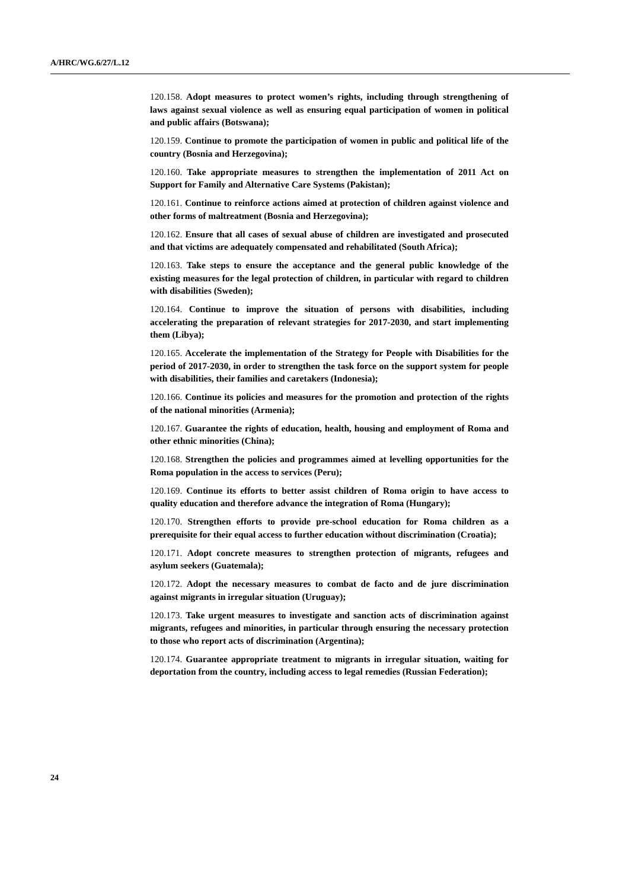A/HRC/WG.6/27/L.12
120.158. Adopt measures to protect women’s rights, including through strengthening of laws against sexual violence as well as ensuring equal participation of women in political and public affairs (Botswana);
120.159. Continue to promote the participation of women in public and political life of the country (Bosnia and Herzegovina);
120.160. Take appropriate measures to strengthen the implementation of 2011 Act on Support for Family and Alternative Care Systems (Pakistan);
120.161. Continue to reinforce actions aimed at protection of children against violence and other forms of maltreatment (Bosnia and Herzegovina);
120.162. Ensure that all cases of sexual abuse of children are investigated and prosecuted and that victims are adequately compensated and rehabilitated (South Africa);
120.163. Take steps to ensure the acceptance and the general public knowledge of the existing measures for the legal protection of children, in particular with regard to children with disabilities (Sweden);
120.164. Continue to improve the situation of persons with disabilities, including accelerating the preparation of relevant strategies for 2017-2030, and start implementing them (Libya);
120.165. Accelerate the implementation of the Strategy for People with Disabilities for the period of 2017-2030, in order to strengthen the task force on the support system for people with disabilities, their families and caretakers (Indonesia);
120.166. Continue its policies and measures for the promotion and protection of the rights of the national minorities (Armenia);
120.167. Guarantee the rights of education, health, housing and employment of Roma and other ethnic minorities (China);
120.168. Strengthen the policies and programmes aimed at levelling opportunities for the Roma population in the access to services (Peru);
120.169. Continue its efforts to better assist children of Roma origin to have access to quality education and therefore advance the integration of Roma (Hungary);
120.170. Strengthen efforts to provide pre-school education for Roma children as a prerequisite for their equal access to further education without discrimination (Croatia);
120.171. Adopt concrete measures to strengthen protection of migrants, refugees and asylum seekers (Guatemala);
120.172. Adopt the necessary measures to combat de facto and de jure discrimination against migrants in irregular situation (Uruguay);
120.173. Take urgent measures to investigate and sanction acts of discrimination against migrants, refugees and minorities, in particular through ensuring the necessary protection to those who report acts of discrimination (Argentina);
120.174. Guarantee appropriate treatment to migrants in irregular situation, waiting for deportation from the country, including access to legal remedies (Russian Federation);
24